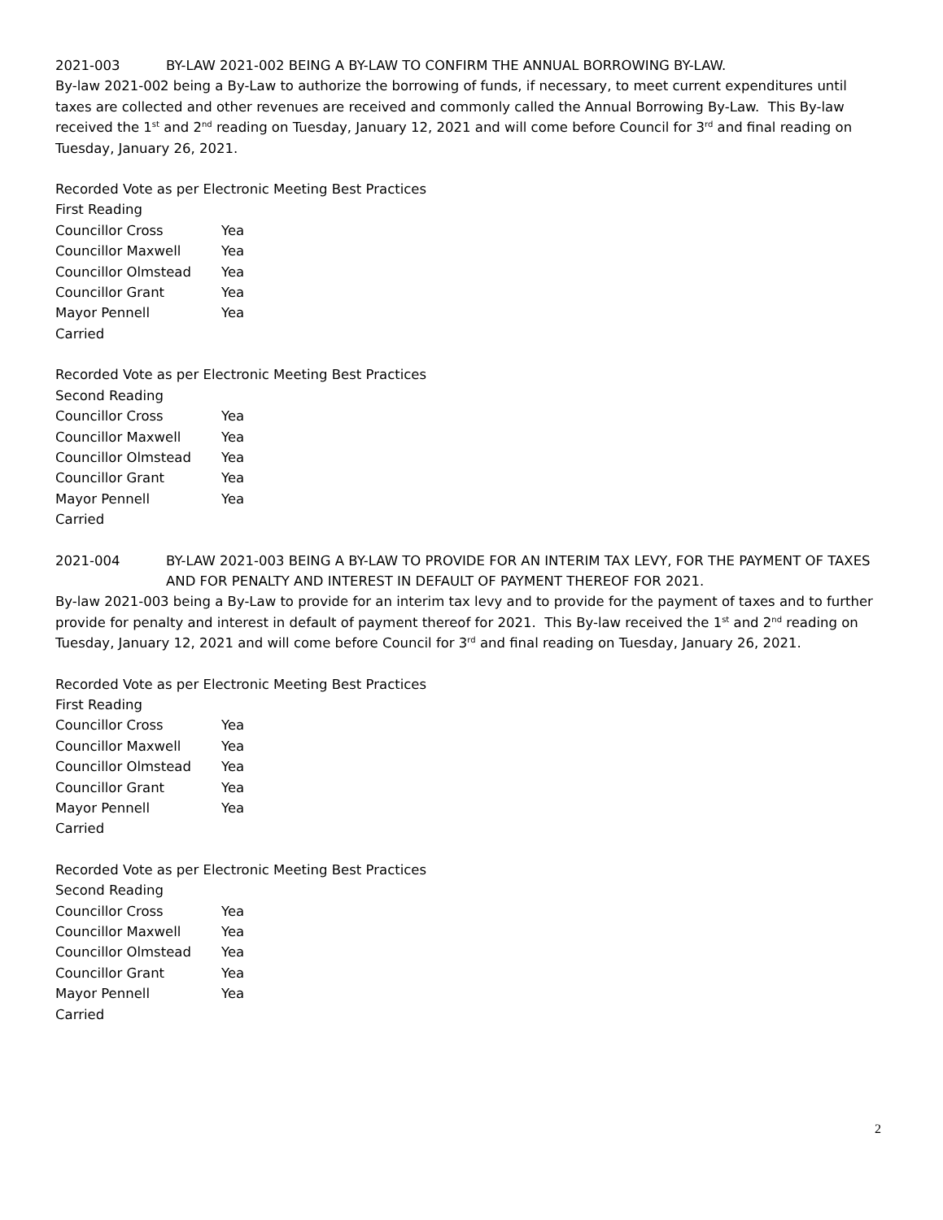2021-003 BY-LAW 2021-002 BEING A BY-LAW TO CONFIRM THE ANNUAL BORROWING BY-LAW.
By-law 2021-002 being a By-Law to authorize the borrowing of funds, if necessary, to meet current expenditures until taxes are collected and other revenues are received and commonly called the Annual Borrowing By-Law. This By-law received the 1<sup>st</sup> and 2<sup>nd</sup> reading on Tuesday, January 12, 2021 and will come before Council for 3<sup>rd</sup> and final reading on Tuesday, January 26, 2021.
Recorded Vote as per Electronic Meeting Best Practices
First Reading
Councillor Cross Yea
Councillor Maxwell Yea
Councillor Olmstead Yea
Councillor Grant Yea
Mayor Pennell Yea
Carried
Recorded Vote as per Electronic Meeting Best Practices
Second Reading
Councillor Cross Yea
Councillor Maxwell Yea
Councillor Olmstead Yea
Councillor Grant Yea
Mayor Pennell Yea
Carried
2021-004 BY-LAW 2021-003 BEING A BY-LAW TO PROVIDE FOR AN INTERIM TAX LEVY, FOR THE PAYMENT OF TAXES AND FOR PENALTY AND INTEREST IN DEFAULT OF PAYMENT THEREOF FOR 2021.
By-law 2021-003 being a By-Law to provide for an interim tax levy and to provide for the payment of taxes and to further provide for penalty and interest in default of payment thereof for 2021. This By-law received the 1<sup>st</sup> and 2<sup>nd</sup> reading on Tuesday, January 12, 2021 and will come before Council for 3<sup>rd</sup> and final reading on Tuesday, January 26, 2021.
Recorded Vote as per Electronic Meeting Best Practices
First Reading
Councillor Cross Yea
Councillor Maxwell Yea
Councillor Olmstead Yea
Councillor Grant Yea
Mayor Pennell Yea
Carried
Recorded Vote as per Electronic Meeting Best Practices
Second Reading
Councillor Cross Yea
Councillor Maxwell Yea
Councillor Olmstead Yea
Councillor Grant Yea
Mayor Pennell Yea
Carried
2